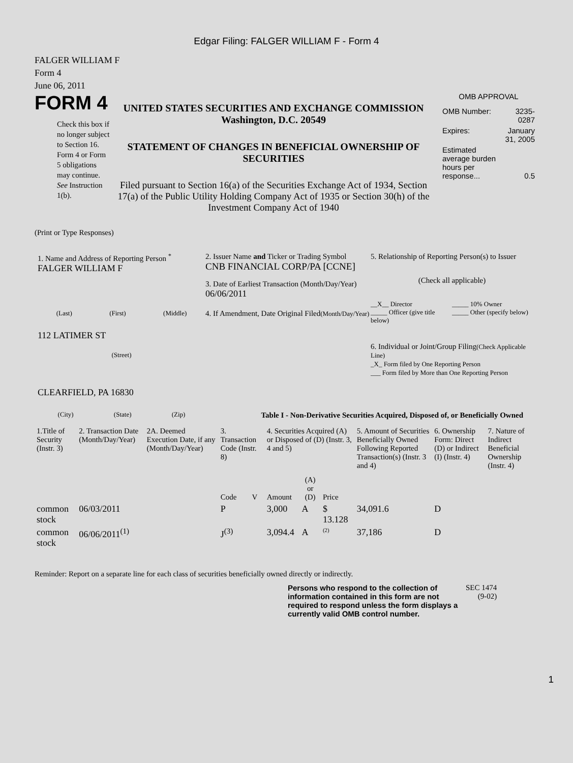Edgar Filing: FALGER WILLIAM F - Form 4
FALGER WILLIAM F
Form 4
June 06, 2011
FORM 4
Check this box if no longer subject to Section 16. Form 4 or Form 5 obligations may continue. See Instruction 1(b).
UNITED STATES SECURITIES AND EXCHANGE COMMISSION
Washington, D.C. 20549
STATEMENT OF CHANGES IN BENEFICIAL OWNERSHIP OF SECURITIES
Filed pursuant to Section 16(a) of the Securities Exchange Act of 1934, Section 17(a) of the Public Utility Holding Company Act of 1935 or Section 30(h) of the Investment Company Act of 1940
OMB APPROVAL
| OMB Number: | 3235-0287 |
| Expires: | January 31, 2005 |
| Estimated average burden hours per response... | 0.5 |
(Print or Type Responses)
1. Name and Address of Reporting Person <sup>*</sup>
FALGER WILLIAM F
(Last) (First) (Middle)
112 LATIMER ST
(Street)
CLEARFIELD, PA 16830
(City) (State) (Zip)
2. Issuer Name and Ticker or Trading Symbol
CNB FINANCIAL CORP/PA [CCNE]
3. Date of Earliest Transaction (Month/Day/Year)
06/06/2011
4. If Amendment, Date Original Filed(Month/Day/Year)
5. Relationship of Reporting Person(s) to Issuer
(Check all applicable)
__X__ Director
_____ Officer (give title below)
_____ 10% Owner
_____ Other (specify below)
6. Individual or Joint/Group Filing(Check Applicable Line)
_X_ Form filed by One Reporting Person
___ Form filed by More than One Reporting Person
Table I - Non-Derivative Securities Acquired, Disposed of, or Beneficially Owned
| 1.Title of Security (Instr. 3) | 2. Transaction Date (Month/Day/Year) | 2A. Deemed Execution Date, if any (Month/Day/Year) | 3. Transaction Code (Instr. 8) | | 4. Securities Acquired (A) or Disposed of (D) (Instr. 3, 4 and 5) | | | 5. Amount of Securities Beneficially Owned Following Reported Transaction(s) (Instr. 3 and 4) | 6. Ownership Form: Direct (D) or Indirect (I) (Instr. 4) | 7. Nature of Indirect Beneficial Ownership (Instr. 4) |
| --- | --- | --- | --- | --- | --- | --- | --- | --- | --- | --- |
| | | | Code | V | Amount | (A) or (D) | Price | | | |
| common stock | 06/03/2011 | | P | | 3,000 | A | $ 13.128 | 34,091.6 | D | |
| common stock | 06/06/2011<sup>(1)</sup> | | J<sup>(3)</sup> | | 3,094.4 | A | <sup>(2)</sup> | 37,186 | D | |
Reminder: Report on a separate line for each class of securities beneficially owned directly or indirectly.
Persons who respond to the collection of information contained in this form are not required to respond unless the form displays a currently valid OMB control number.
SEC 1474
(9-02)
1